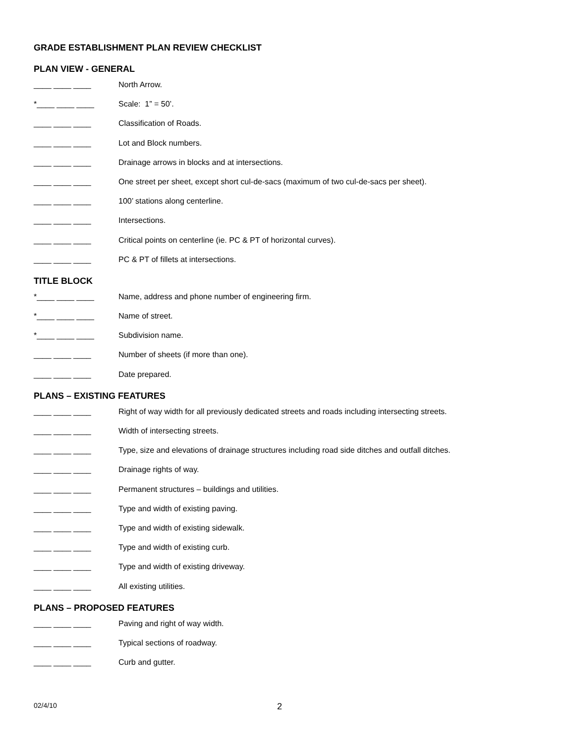GRADE ESTABLISHMENT PLAN REVIEW CHECKLIST
PLAN VIEW - GENERAL
____ ____ ____
North Arrow.
*____ ____ ____
Scale: 1” = 50’.
____ ____ ____
Classification of Roads.
____ ____ ____
Lot and Block numbers.
____ ____ ____
Drainage arrows in blocks and at intersections.
____ ____ ____
One street per sheet, except short cul-de-sacs (maximum of two cul-de-sacs per sheet).
____ ____ ____
100’ stations along centerline.
____ ____ ____
Intersections.
____ ____ ____
Critical points on centerline (ie. PC & PT of horizontal curves).
____ ____ ____
PC & PT of fillets at intersections.
TITLE BLOCK
*____ ____ ____
Name, address and phone number of engineering firm.
*____ ____ ____
Name of street.
*____ ____ ____
Subdivision name.
____ ____ ____
Number of sheets (if more than one).
____ ____ ____
Date prepared.
PLANS – EXISTING FEATURES
____ ____ ____
Right of way width for all previously dedicated streets and roads including intersecting streets.
____ ____ ____
Width of intersecting streets.
____ ____ ____
Type, size and elevations of drainage structures including road side ditches and outfall ditches.
____ ____ ____
Drainage rights of way.
____ ____ ____
Permanent structures – buildings and utilities.
____ ____ ____
Type and width of existing paving.
____ ____ ____
Type and width of existing sidewalk.
____ ____ ____
Type and width of existing curb.
____ ____ ____
Type and width of existing driveway.
____ ____ ____
All existing utilities.
PLANS – PROPOSED FEATURES
____ ____ ____
Paving and right of way width.
____ ____ ____
Typical sections of roadway.
____ ____ ____
Curb and gutter.
02/4/10
2